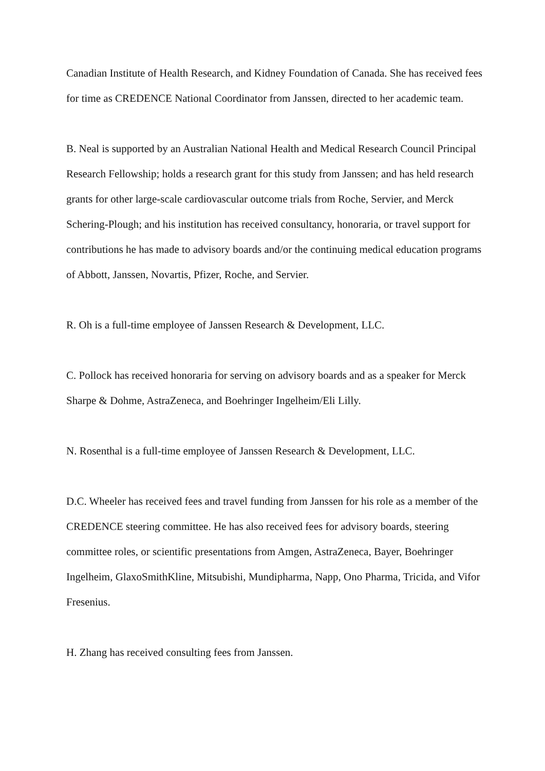Canadian Institute of Health Research, and Kidney Foundation of Canada. She has received fees for time as CREDENCE National Coordinator from Janssen, directed to her academic team.
B. Neal is supported by an Australian National Health and Medical Research Council Principal Research Fellowship; holds a research grant for this study from Janssen; and has held research grants for other large-scale cardiovascular outcome trials from Roche, Servier, and Merck Schering-Plough; and his institution has received consultancy, honoraria, or travel support for contributions he has made to advisory boards and/or the continuing medical education programs of Abbott, Janssen, Novartis, Pfizer, Roche, and Servier.
R. Oh is a full-time employee of Janssen Research & Development, LLC.
C. Pollock has received honoraria for serving on advisory boards and as a speaker for Merck Sharpe & Dohme, AstraZeneca, and Boehringer Ingelheim/Eli Lilly.
N. Rosenthal is a full-time employee of Janssen Research & Development, LLC.
D.C. Wheeler has received fees and travel funding from Janssen for his role as a member of the CREDENCE steering committee. He has also received fees for advisory boards, steering committee roles, or scientific presentations from Amgen, AstraZeneca, Bayer, Boehringer Ingelheim, GlaxoSmithKline, Mitsubishi, Mundipharma, Napp, Ono Pharma, Tricida, and Vifor Fresenius.
H. Zhang has received consulting fees from Janssen.